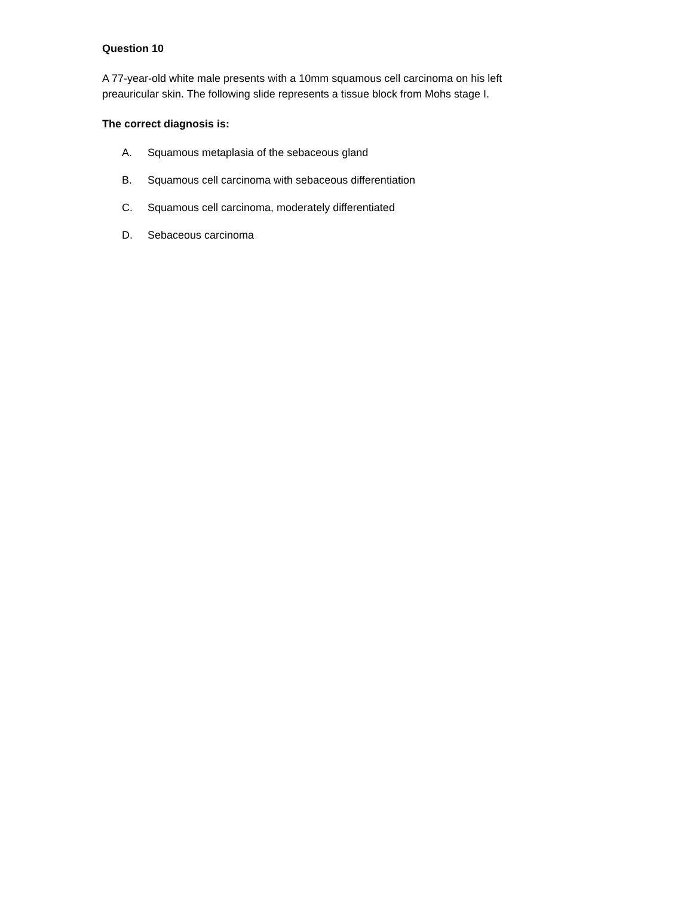Question 10
A 77-year-old white male presents with a 10mm squamous cell carcinoma on his left preauricular skin. The following slide represents a tissue block from Mohs stage I.
The correct diagnosis is:
A. Squamous metaplasia of the sebaceous gland
B. Squamous cell carcinoma with sebaceous differentiation
C. Squamous cell carcinoma, moderately differentiated
D. Sebaceous carcinoma